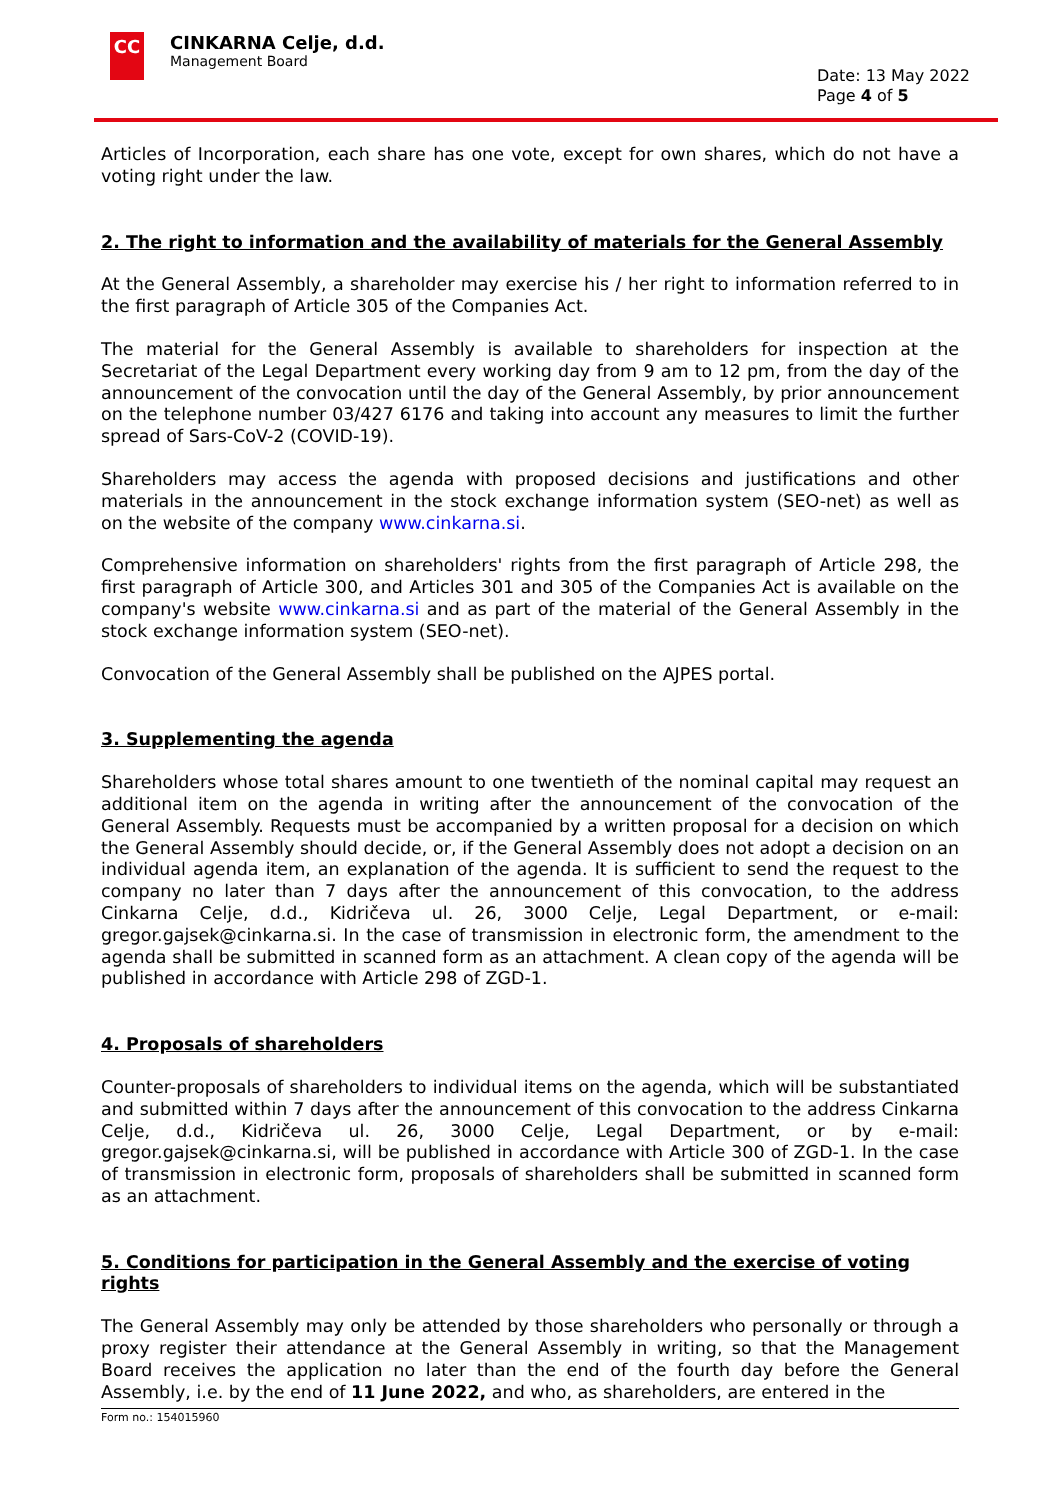CC
CINKARNA Celje, d.d.
Management Board
Date: 13 May 2022
Page 4 of 5
Articles of Incorporation, each share has one vote, except for own shares, which do not have a voting right under the law.
2. The right to information and the availability of materials for the General Assembly
At the General Assembly, a shareholder may exercise his / her right to information referred to in the first paragraph of Article 305 of the Companies Act.
The material for the General Assembly is available to shareholders for inspection at the Secretariat of the Legal Department every working day from 9 am to 12 pm, from the day of the announcement of the convocation until the day of the General Assembly, by prior announcement on the telephone number 03/427 6176 and taking into account any measures to limit the further spread of Sars-CoV-2 (COVID-19).
Shareholders may access the agenda with proposed decisions and justifications and other materials in the announcement in the stock exchange information system (SEO-net) as well as on the website of the company www.cinkarna.si.
Comprehensive information on shareholders' rights from the first paragraph of Article 298, the first paragraph of Article 300, and Articles 301 and 305 of the Companies Act is available on the company's website www.cinkarna.si and as part of the material of the General Assembly in the stock exchange information system (SEO-net).
Convocation of the General Assembly shall be published on the AJPES portal.
3. Supplementing the agenda
Shareholders whose total shares amount to one twentieth of the nominal capital may request an additional item on the agenda in writing after the announcement of the convocation of the General Assembly. Requests must be accompanied by a written proposal for a decision on which the General Assembly should decide, or, if the General Assembly does not adopt a decision on an individual agenda item, an explanation of the agenda. It is sufficient to send the request to the company no later than 7 days after the announcement of this convocation, to the address Cinkarna Celje, d.d., Kidričeva ul. 26, 3000 Celje, Legal Department, or e-mail: gregor.gajsek@cinkarna.si. In the case of transmission in electronic form, the amendment to the agenda shall be submitted in scanned form as an attachment. A clean copy of the agenda will be published in accordance with Article 298 of ZGD-1.
4. Proposals of shareholders
Counter-proposals of shareholders to individual items on the agenda, which will be substantiated and submitted within 7 days after the announcement of this convocation to the address Cinkarna Celje, d.d., Kidričeva ul. 26, 3000 Celje, Legal Department, or by e-mail: gregor.gajsek@cinkarna.si, will be published in accordance with Article 300 of ZGD-1. In the case of transmission in electronic form, proposals of shareholders shall be submitted in scanned form as an attachment.
5. Conditions for participation in the General Assembly and the exercise of voting rights
The General Assembly may only be attended by those shareholders who personally or through a proxy register their attendance at the General Assembly in writing, so that the Management Board receives the application no later than the end of the fourth day before the General Assembly, i.e. by the end of 11 June 2022, and who, as shareholders, are entered in the
Form no.: 154015960